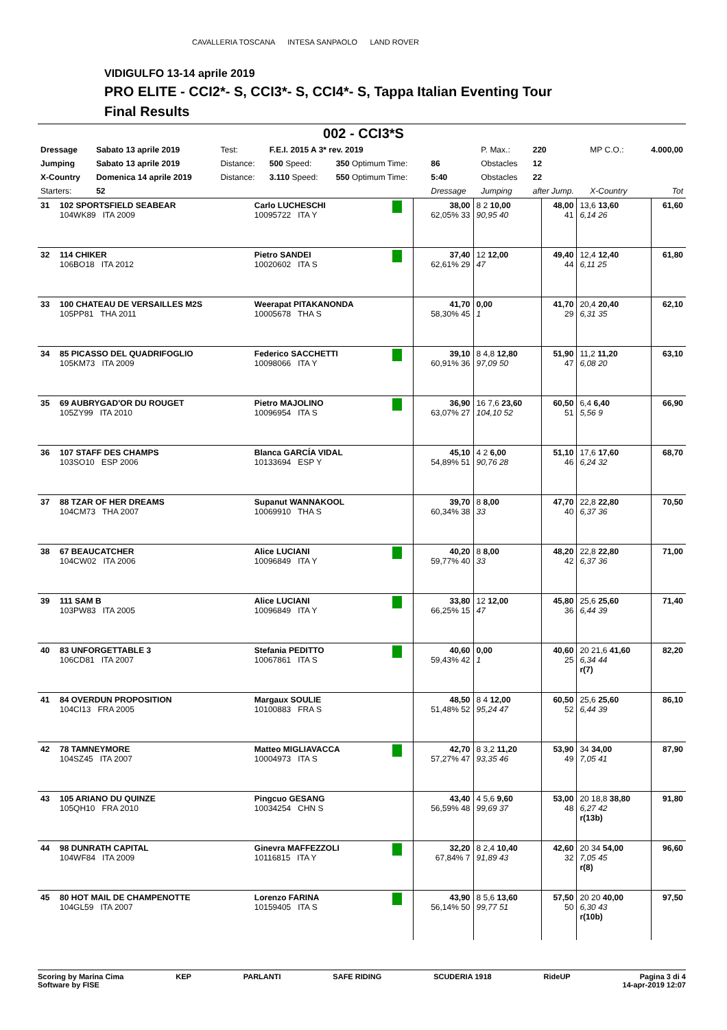CAVALLERIA TOSCANA INTESA SANPAOLO LAND ROVER
VIDIGULFO 13-14 aprile 2019
PRO ELITE - CCI2*- S, CCI3*- S, CCI4*- S, Tappa Italian Eventing Tour
Final Results
002 - CCI3*S
| Dressage | Sabato 13 aprile 2019 | Test: | F.E.I. 2015 A 3* rev. 2019 | | | P. Max.: | 220 | MP C.O.: | 4.000,00 |
| Jumping | Sabato 13 aprile 2019 | Distance: | 500 Speed: | 350 Optimum Time: | 86 | Obstacles | 12 | | |
| X-Country | Domenica 14 aprile 2019 | Distance: | 3.110 Speed: | 550 Optimum Time: | 5:40 | Obstacles | 22 | | |
| Starters: | 52 | | | | Dressage | Jumping | after Jump. | X-Country | Tot |
| 31 | 102 SPORTSFIELD SEABEAR 104WK89 ITA 2009 | Carlo LUCHESCHI 10095722 ITA Y | | 38,00 62,05% 33 | 8 2 10,00 90,95 40 | 48,00 41 | 13,6 13,60 6,14 26 | 61,60 |
| 32 | 114 CHIKER 106BO18 ITA 2012 | Pietro SANDEI 10020602 ITA S | | 37,40 62,61% 29 | 12 12,00 47 | 49,40 44 | 12,4 12,40 6,11 25 | 61,80 |
| 33 | 100 CHATEAU DE VERSAILLES M2S 105PP81 THA 2011 | Weerapat PITAKANONDA 10005678 THA S | | 41,70 58,30% 45 | 0,00 1 | 41,70 29 | 20,4 20,40 6,31 35 | 62,10 |
| 34 | 85 PICASSO DEL QUADRIFOGLIO 105KM73 ITA 2009 | Federico SACCHETTI 10098066 ITA Y | | 39,10 60,91% 36 | 8 4,8 12,80 97,09 50 | 51,90 47 | 11,2 11,20 6,08 20 | 63,10 |
| 35 | 69 AUBRYGAD'OR DU ROUGET 105ZY99 ITA 2010 | Pietro MAJOLINO 10096954 ITA S | | 36,90 63,07% 27 | 16 7,6 23,60 104,10 52 | 60,50 51 | 6,4 6,40 5,56 9 | 66,90 |
| 36 | 107 STAFF DES CHAMPS 103SO10 ESP 2006 | Blanca GARCÍA VIDAL 10133694 ESP Y | | 45,10 54,89% 51 | 4 2 6,00 90,76 28 | 51,10 46 | 17,6 17,60 6,24 32 | 68,70 |
| 37 | 88 TZAR OF HER DREAMS 104CM73 THA 2007 | Supanut WANNAKOOL 10069910 THA S | | 39,70 60,34% 38 | 8 8,00 33 | 47,70 40 | 22,8 22,80 6,37 36 | 70,50 |
| 38 | 67 BEAUCATCHER 104CW02 ITA 2006 | Alice LUCIANI 10096849 ITA Y | | 40,20 59,77% 40 | 8 8,00 33 | 48,20 42 | 22,8 22,80 6,37 36 | 71,00 |
| 39 | 111 SAM B 103PW83 ITA 2005 | Alice LUCIANI 10096849 ITA Y | | 33,80 66,25% 15 | 12 12,00 47 | 45,80 36 | 25,6 25,60 6,44 39 | 71,40 |
| 40 | 83 UNFORGETTABLE 3 106CD81 ITA 2007 | Stefania PEDITTO 10067861 ITA S | | 40,60 59,43% 42 | 0,00 1 | 40,60 25 | 20 21,6 41,60 6,34 44 r(7) | 82,20 |
| 41 | 84 OVERDUN PROPOSITION 104CI13 FRA 2005 | Margaux SOULIE 10100883 FRA S | | 48,50 51,48% 52 | 8 4 12,00 95,24 47 | 60,50 52 | 25,6 25,60 6,44 39 | 86,10 |
| 42 | 78 TAMNEYMORE 104SZ45 ITA 2007 | Matteo MIGLIAVACCA 10004973 ITA S | | 42,70 57,27% 47 | 8 3,2 11,20 93,35 46 | 53,90 49 | 34 34,00 7,05 41 | 87,90 |
| 43 | 105 ARIANO DU QUINZE 105QH10 FRA 2010 | Pingcuo GESANG 10034254 CHN S | | 43,40 56,59% 48 | 4 5,6 9,60 99,69 37 | 53,00 48 | 20 18,8 38,80 6,27 42 r(13b) | 91,80 |
| 44 | 98 DUNRATH CAPITAL 104WF84 ITA 2009 | Ginevra MAFFEZZOLI 10116815 ITA Y | | 32,20 67,84% 7 | 8 2,4 10,40 91,89 43 | 42,60 32 | 20 34 54,00 7,05 45 r(8) | 96,60 |
| 45 | 80 HOT MAIL DE CHAMPENOTTE 104GL59 ITA 2007 | Lorenzo FARINA 10159405 ITA S | | 43,90 56,14% 50 | 8 5,6 13,60 99,77 51 | 57,50 50 | 20 20 40,00 6,30 43 r(10b) | 97,50 |
Scoring by Marina Cima
Software by FISE
KEP PARLANTI SAFE RIDING SCUDERIA 1918 RideUP Pagina 3 di 4
14-apr-2019 12:07